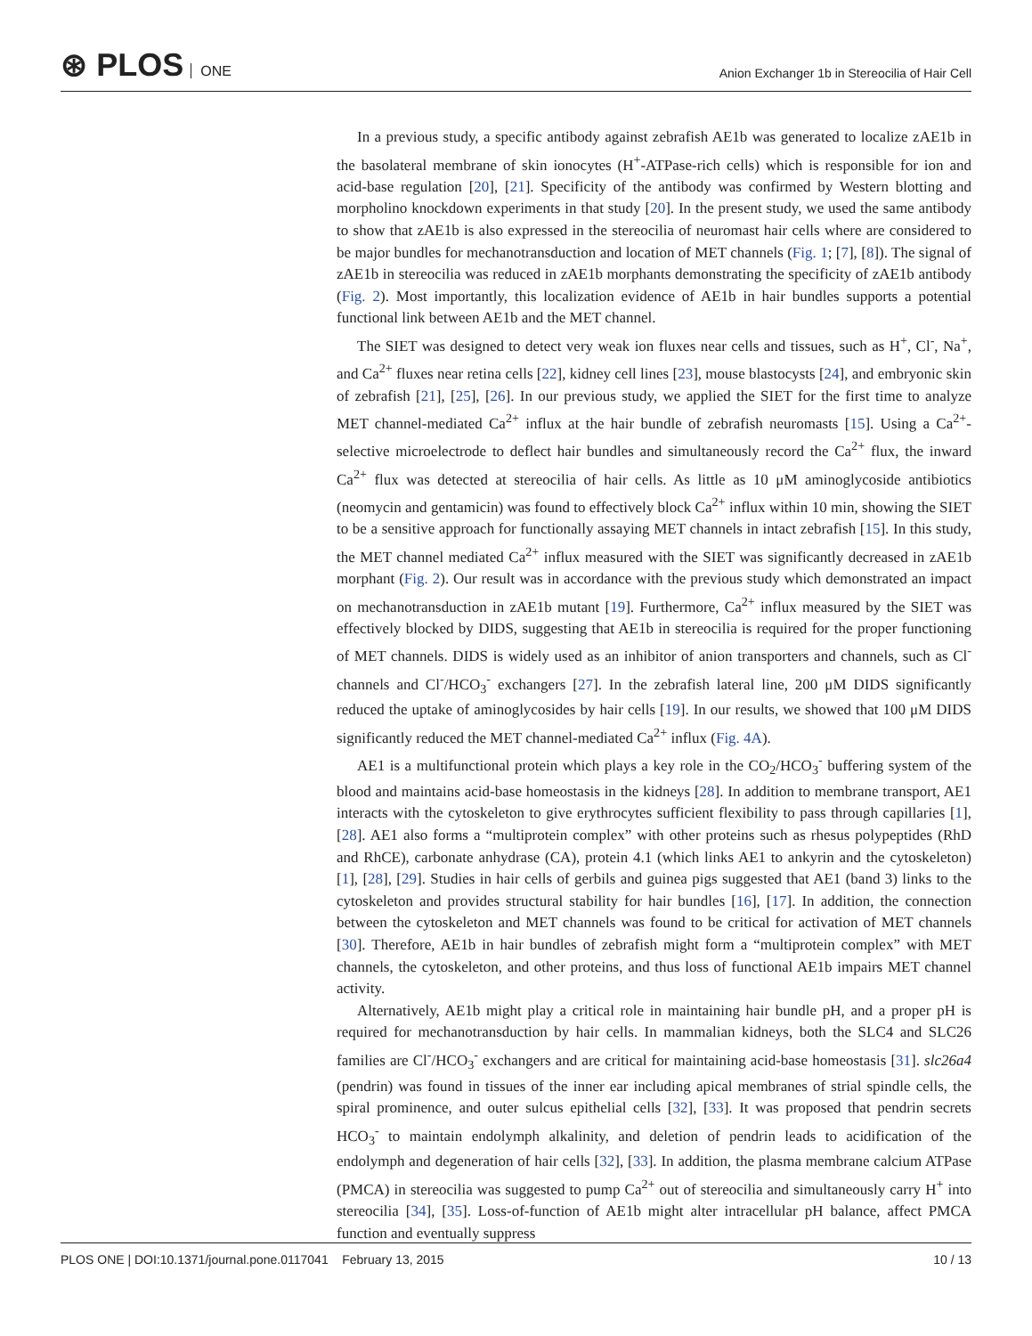⊛ PLOS ONE
Anion Exchanger 1b in Stereocilia of Hair Cell
In a previous study, a specific antibody against zebrafish AE1b was generated to localize zAE1b in the basolateral membrane of skin ionocytes (H<sup>+</sup>-ATPase-rich cells) which is responsible for ion and acid-base regulation [20], [21]. Specificity of the antibody was confirmed by Western blotting and morpholino knockdown experiments in that study [20]. In the present study, we used the same antibody to show that zAE1b is also expressed in the stereocilia of neuromast hair cells where are considered to be major bundles for mechanotransduction and location of MET channels (Fig. 1; [7], [8]). The signal of zAE1b in stereocilia was reduced in zAE1b morphants demonstrating the specificity of zAE1b antibody (Fig. 2). Most importantly, this localization evidence of AE1b in hair bundles supports a potential functional link between AE1b and the MET channel.
The SIET was designed to detect very weak ion fluxes near cells and tissues, such as H<sup>+</sup>, Cl<sup>-</sup>, Na<sup>+</sup>, and Ca<sup>2+</sup> fluxes near retina cells [22], kidney cell lines [23], mouse blastocysts [24], and embryonic skin of zebrafish [21], [25], [26]. In our previous study, we applied the SIET for the first time to analyze MET channel-mediated Ca<sup>2+</sup> influx at the hair bundle of zebrafish neuromasts [15]. Using a Ca<sup>2+</sup>-selective microelectrode to deflect hair bundles and simultaneously record the Ca<sup>2+</sup> flux, the inward Ca<sup>2+</sup> flux was detected at stereocilia of hair cells. As little as 10 μM aminoglycoside antibiotics (neomycin and gentamicin) was found to effectively block Ca<sup>2+</sup> influx within 10 min, showing the SIET to be a sensitive approach for functionally assaying MET channels in intact zebrafish [15]. In this study, the MET channel mediated Ca<sup>2+</sup> influx measured with the SIET was significantly decreased in zAE1b morphant (Fig. 2). Our result was in accordance with the previous study which demonstrated an impact on mechanotransduction in zAE1b mutant [19]. Furthermore, Ca<sup>2+</sup> influx measured by the SIET was effectively blocked by DIDS, suggesting that AE1b in stereocilia is required for the proper functioning of MET channels. DIDS is widely used as an inhibitor of anion transporters and channels, such as Cl<sup>-</sup> channels and Cl<sup>-</sup>/HCO<sub>3</sub><sup>-</sup> exchangers [27]. In the zebrafish lateral line, 200 μM DIDS significantly reduced the uptake of aminoglycosides by hair cells [19]. In our results, we showed that 100 μM DIDS significantly reduced the MET channel-mediated Ca<sup>2+</sup> influx (Fig. 4A).
AE1 is a multifunctional protein which plays a key role in the CO<sub>2</sub>/HCO<sub>3</sub><sup>-</sup> buffering system of the blood and maintains acid-base homeostasis in the kidneys [28]. In addition to membrane transport, AE1 interacts with the cytoskeleton to give erythrocytes sufficient flexibility to pass through capillaries [1], [28]. AE1 also forms a “multiprotein complex” with other proteins such as rhesus polypeptides (RhD and RhCE), carbonate anhydrase (CA), protein 4.1 (which links AE1 to ankyrin and the cytoskeleton) [1], [28], [29]. Studies in hair cells of gerbils and guinea pigs suggested that AE1 (band 3) links to the cytoskeleton and provides structural stability for hair bundles [16], [17]. In addition, the connection between the cytoskeleton and MET channels was found to be critical for activation of MET channels [30]. Therefore, AE1b in hair bundles of zebrafish might form a “multiprotein complex” with MET channels, the cytoskeleton, and other proteins, and thus loss of functional AE1b impairs MET channel activity.
Alternatively, AE1b might play a critical role in maintaining hair bundle pH, and a proper pH is required for mechanotransduction by hair cells. In mammalian kidneys, both the SLC4 and SLC26 families are Cl<sup>-</sup>/HCO<sub>3</sub><sup>-</sup> exchangers and are critical for maintaining acid-base homeostasis [31]. slc26a4 (pendrin) was found in tissues of the inner ear including apical membranes of strial spindle cells, the spiral prominence, and outer sulcus epithelial cells [32], [33]. It was proposed that pendrin secrets HCO<sub>3</sub><sup>-</sup> to maintain endolymph alkalinity, and deletion of pendrin leads to acidification of the endolymph and degeneration of hair cells [32], [33]. In addition, the plasma membrane calcium ATPase (PMCA) in stereocilia was suggested to pump Ca<sup>2+</sup> out of stereocilia and simultaneously carry H<sup>+</sup> into stereocilia [34], [35]. Loss-of-function of AE1b might alter intracellular pH balance, affect PMCA function and eventually suppress
PLOS ONE | DOI:10.1371/journal.pone.0117041 February 13, 2015
10 / 13